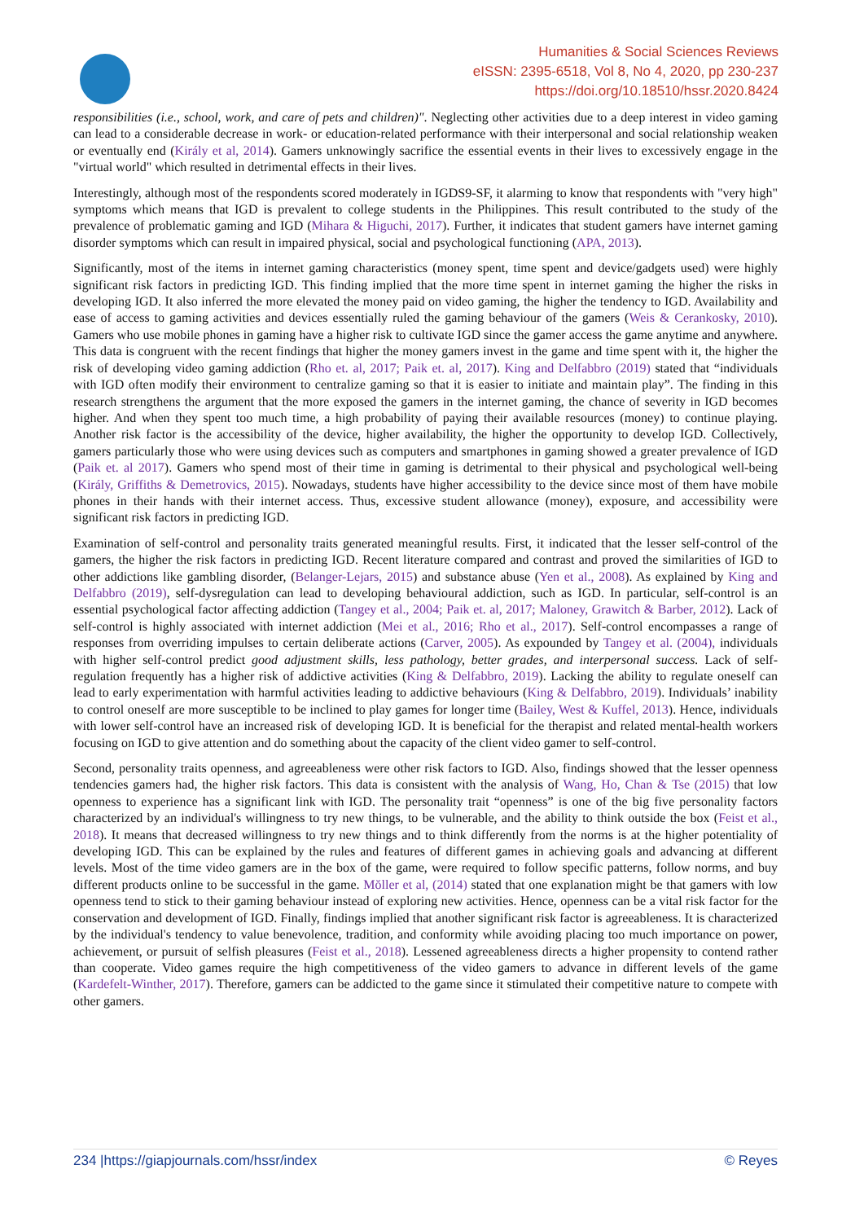Humanities & Social Sciences Reviews
eISSN: 2395-6518, Vol 8, No 4, 2020, pp 230-237
https://doi.org/10.18510/hssr.2020.8424
responsibilities (i.e., school, work, and care of pets and children)". Neglecting other activities due to a deep interest in video gaming can lead to a considerable decrease in work- or education-related performance with their interpersonal and social relationship weaken or eventually end (Király et al, 2014). Gamers unknowingly sacrifice the essential events in their lives to excessively engage in the "virtual world" which resulted in detrimental effects in their lives.
Interestingly, although most of the respondents scored moderately in IGDS9-SF, it alarming to know that respondents with "very high" symptoms which means that IGD is prevalent to college students in the Philippines. This result contributed to the study of the prevalence of problematic gaming and IGD (Mihara & Higuchi, 2017). Further, it indicates that student gamers have internet gaming disorder symptoms which can result in impaired physical, social and psychological functioning (APA, 2013).
Significantly, most of the items in internet gaming characteristics (money spent, time spent and device/gadgets used) were highly significant risk factors in predicting IGD. This finding implied that the more time spent in internet gaming the higher the risks in developing IGD. It also inferred the more elevated the money paid on video gaming, the higher the tendency to IGD. Availability and ease of access to gaming activities and devices essentially ruled the gaming behaviour of the gamers (Weis & Cerankosky, 2010). Gamers who use mobile phones in gaming have a higher risk to cultivate IGD since the gamer access the game anytime and anywhere. This data is congruent with the recent findings that higher the money gamers invest in the game and time spent with it, the higher the risk of developing video gaming addiction (Rho et. al, 2017; Paik et. al, 2017). King and Delfabbro (2019) stated that “individuals with IGD often modify their environment to centralize gaming so that it is easier to initiate and maintain play”. The finding in this research strengthens the argument that the more exposed the gamers in the internet gaming, the chance of severity in IGD becomes higher. And when they spent too much time, a high probability of paying their available resources (money) to continue playing. Another risk factor is the accessibility of the device, higher availability, the higher the opportunity to develop IGD. Collectively, gamers particularly those who were using devices such as computers and smartphones in gaming showed a greater prevalence of IGD (Paik et. al 2017). Gamers who spend most of their time in gaming is detrimental to their physical and psychological well-being (Király, Griffiths & Demetrovics, 2015). Nowadays, students have higher accessibility to the device since most of them have mobile phones in their hands with their internet access. Thus, excessive student allowance (money), exposure, and accessibility were significant risk factors in predicting IGD.
Examination of self-control and personality traits generated meaningful results. First, it indicated that the lesser self-control of the gamers, the higher the risk factors in predicting IGD. Recent literature compared and contrast and proved the similarities of IGD to other addictions like gambling disorder, (Belanger-Lejars, 2015) and substance abuse (Yen et al., 2008). As explained by King and Delfabbro (2019), self-dysregulation can lead to developing behavioural addiction, such as IGD. In particular, self-control is an essential psychological factor affecting addiction (Tangey et al., 2004; Paik et. al, 2017; Maloney, Grawitch & Barber, 2012). Lack of self-control is highly associated with internet addiction (Mei et al., 2016; Rho et al., 2017). Self-control encompasses a range of responses from overriding impulses to certain deliberate actions (Carver, 2005). As expounded by Tangey et al. (2004), individuals with higher self-control predict good adjustment skills, less pathology, better grades, and interpersonal success. Lack of self-regulation frequently has a higher risk of addictive activities (King & Delfabbro, 2019). Lacking the ability to regulate oneself can lead to early experimentation with harmful activities leading to addictive behaviours (King & Delfabbro, 2019). Individuals’ inability to control oneself are more susceptible to be inclined to play games for longer time (Bailey, West & Kuffel, 2013). Hence, individuals with lower self-control have an increased risk of developing IGD. It is beneficial for the therapist and related mental-health workers focusing on IGD to give attention and do something about the capacity of the client video gamer to self-control.
Second, personality traits openness, and agreeableness were other risk factors to IGD. Also, findings showed that the lesser openness tendencies gamers had, the higher risk factors. This data is consistent with the analysis of Wang, Ho, Chan & Tse (2015) that low openness to experience has a significant link with IGD. The personality trait “openness” is one of the big five personality factors characterized by an individual's willingness to try new things, to be vulnerable, and the ability to think outside the box (Feist et al., 2018). It means that decreased willingness to try new things and to think differently from the norms is at the higher potentiality of developing IGD. This can be explained by the rules and features of different games in achieving goals and advancing at different levels. Most of the time video gamers are in the box of the game, were required to follow specific patterns, follow norms, and buy different products online to be successful in the game. Mŏller et al, (2014) stated that one explanation might be that gamers with low openness tend to stick to their gaming behaviour instead of exploring new activities. Hence, openness can be a vital risk factor for the conservation and development of IGD. Finally, findings implied that another significant risk factor is agreeableness. It is characterized by the individual's tendency to value benevolence, tradition, and conformity while avoiding placing too much importance on power, achievement, or pursuit of selfish pleasures (Feist et al., 2018). Lessened agreeableness directs a higher propensity to contend rather than cooperate. Video games require the high competitiveness of the video gamers to advance in different levels of the game (Kardefelt-Winther, 2017). Therefore, gamers can be addicted to the game since it stimulated their competitive nature to compete with other gamers.
234 |https://giapjournals.com/hssr/index © Reyes